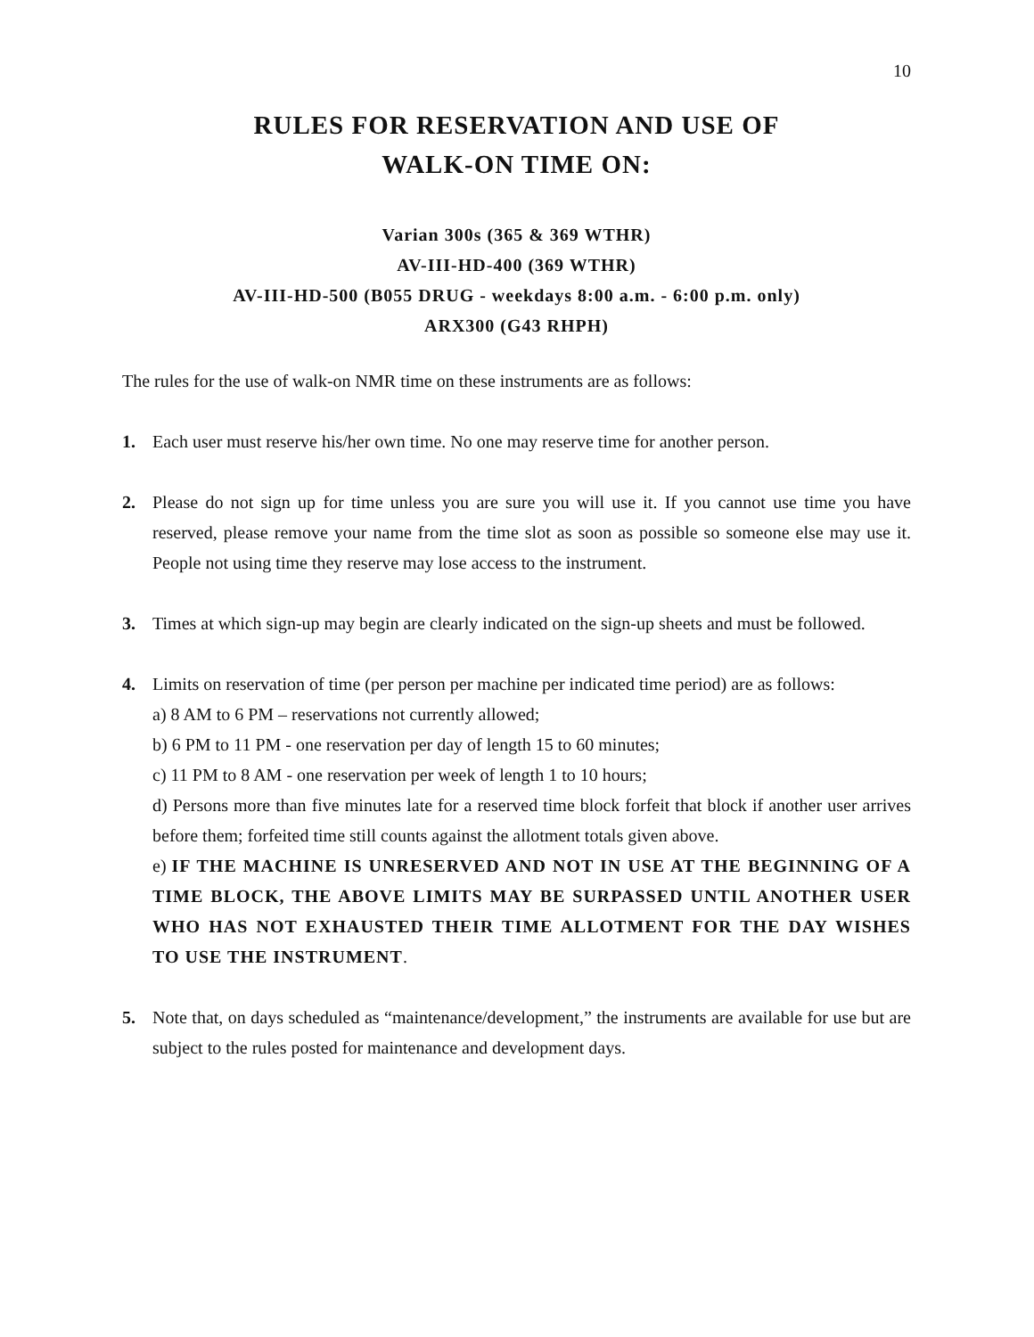10
RULES FOR RESERVATION AND USE OF
WALK-ON TIME ON:
Varian 300s (365 & 369 WTHR)
AV-III-HD-400 (369 WTHR)
AV-III-HD-500 (B055 DRUG - weekdays 8:00 a.m. - 6:00 p.m. only)
ARX300 (G43 RHPH)
The rules for the use of walk-on NMR time on these instruments are as follows:
1. Each user must reserve his/her own time. No one may reserve time for another person.
2. Please do not sign up for time unless you are sure you will use it. If you cannot use time you have reserved, please remove your name from the time slot as soon as possible so someone else may use it. People not using time they reserve may lose access to the instrument.
3. Times at which sign-up may begin are clearly indicated on the sign-up sheets and must be followed.
4. Limits on reservation of time (per person per machine per indicated time period) are as follows:
a) 8 AM to 6 PM – reservations not currently allowed;
b) 6 PM to 11 PM - one reservation per day of length 15 to 60 minutes;
c) 11 PM to 8 AM - one reservation per week of length 1 to 10 hours;
d) Persons more than five minutes late for a reserved time block forfeit that block if another user arrives before them; forfeited time still counts against the allotment totals given above.
e) IF THE MACHINE IS UNRESERVED AND NOT IN USE AT THE BEGINNING OF A TIME BLOCK, THE ABOVE LIMITS MAY BE SURPASSED UNTIL ANOTHER USER WHO HAS NOT EXHAUSTED THEIR TIME ALLOTMENT FOR THE DAY WISHES TO USE THE INSTRUMENT.
5. Note that, on days scheduled as “maintenance/development,” the instruments are available for use but are subject to the rules posted for maintenance and development days.